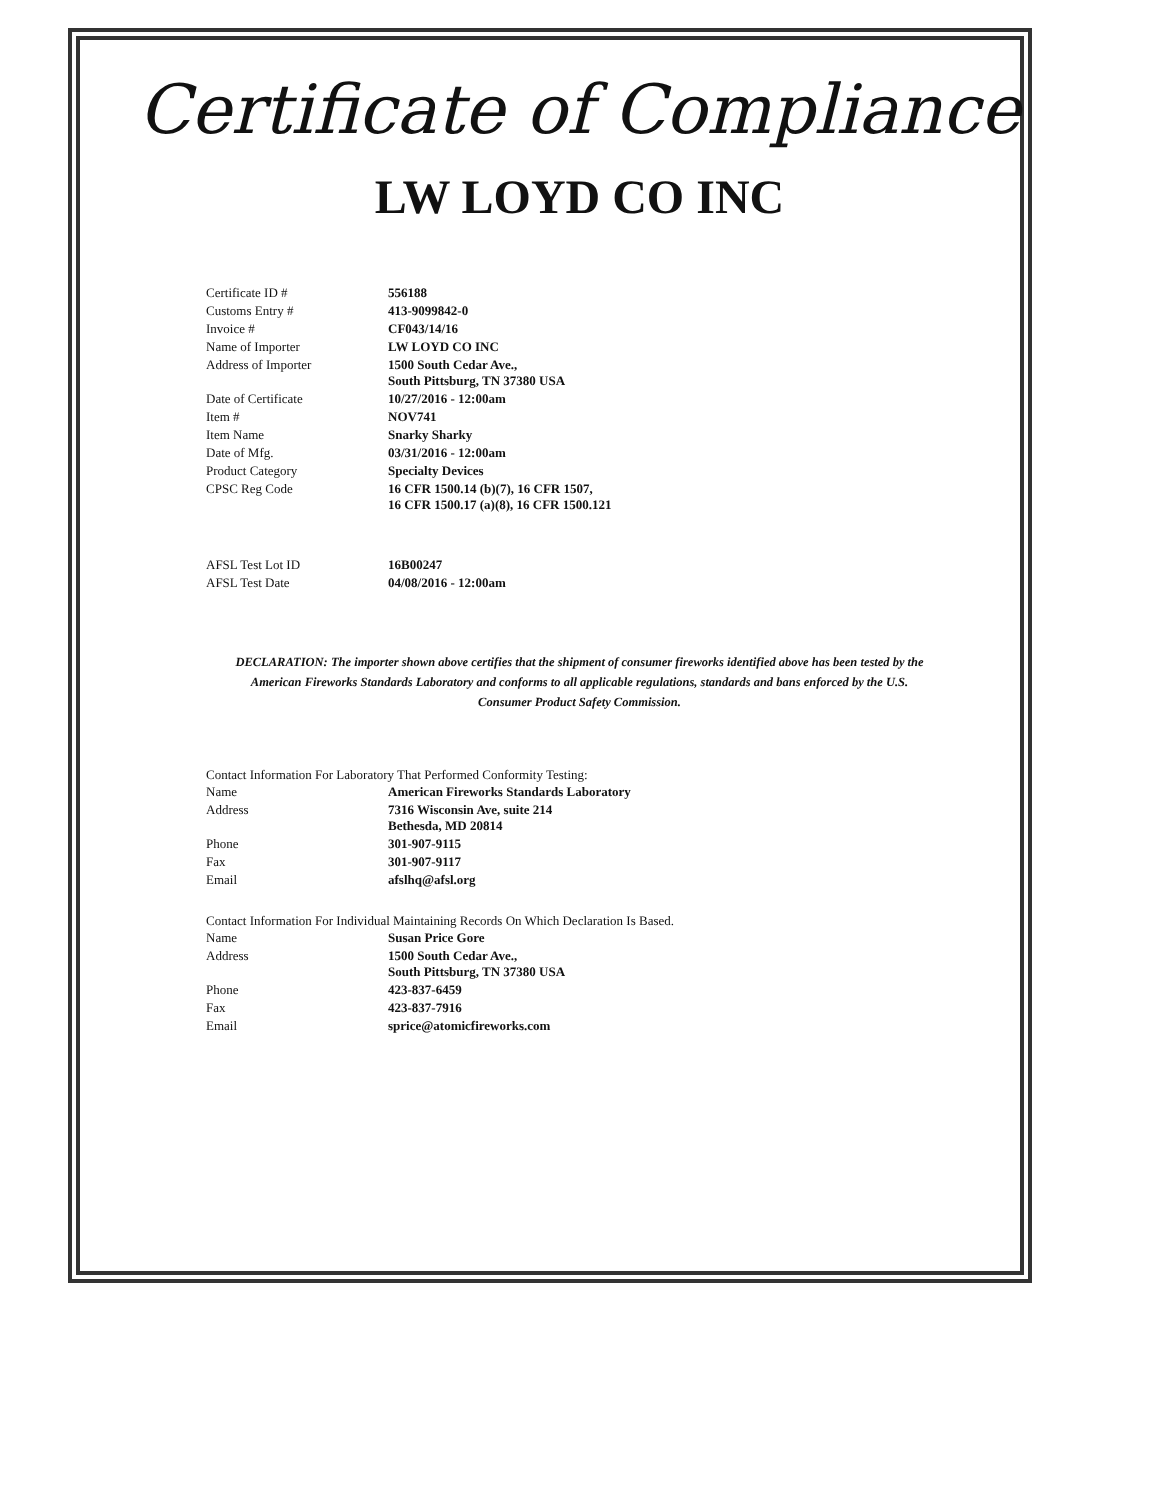Certificate of Compliance
LW LOYD CO INC
| Certificate ID # | 556188 |
| Customs Entry # | 413-9099842-0 |
| Invoice # | CF043/14/16 |
| Name of Importer | LW LOYD CO INC |
| Address of Importer | 1500 South Cedar Ave., South Pittsburg, TN 37380 USA |
| Date of Certificate | 10/27/2016 - 12:00am |
| Item # | NOV741 |
| Item Name | Snarky Sharky |
| Date of Mfg. | 03/31/2016 - 12:00am |
| Product Category | Specialty Devices |
| CPSC Reg Code | 16 CFR 1500.14 (b)(7), 16 CFR 1507, 16 CFR 1500.17 (a)(8), 16 CFR 1500.121 |
| AFSL Test Lot ID | 16B00247 |
| AFSL Test Date | 04/08/2016 - 12:00am |
DECLARATION: The importer shown above certifies that the shipment of consumer fireworks identified above has been tested by the American Fireworks Standards Laboratory and conforms to all applicable regulations, standards and bans enforced by the U.S. Consumer Product Safety Commission.
Contact Information For Laboratory That Performed Conformity Testing:
| Name | American Fireworks Standards Laboratory |
| Address | 7316 Wisconsin Ave, suite 214 Bethesda, MD 20814 |
| Phone | 301-907-9115 |
| Fax | 301-907-9117 |
| Email | afslhq@afsl.org |
Contact Information For Individual Maintaining Records On Which Declaration Is Based.
| Name | Susan Price Gore |
| Address | 1500 South Cedar Ave., South Pittsburg, TN 37380 USA |
| Phone | 423-837-6459 |
| Fax | 423-837-7916 |
| Email | sprice@atomicfireworks.com |